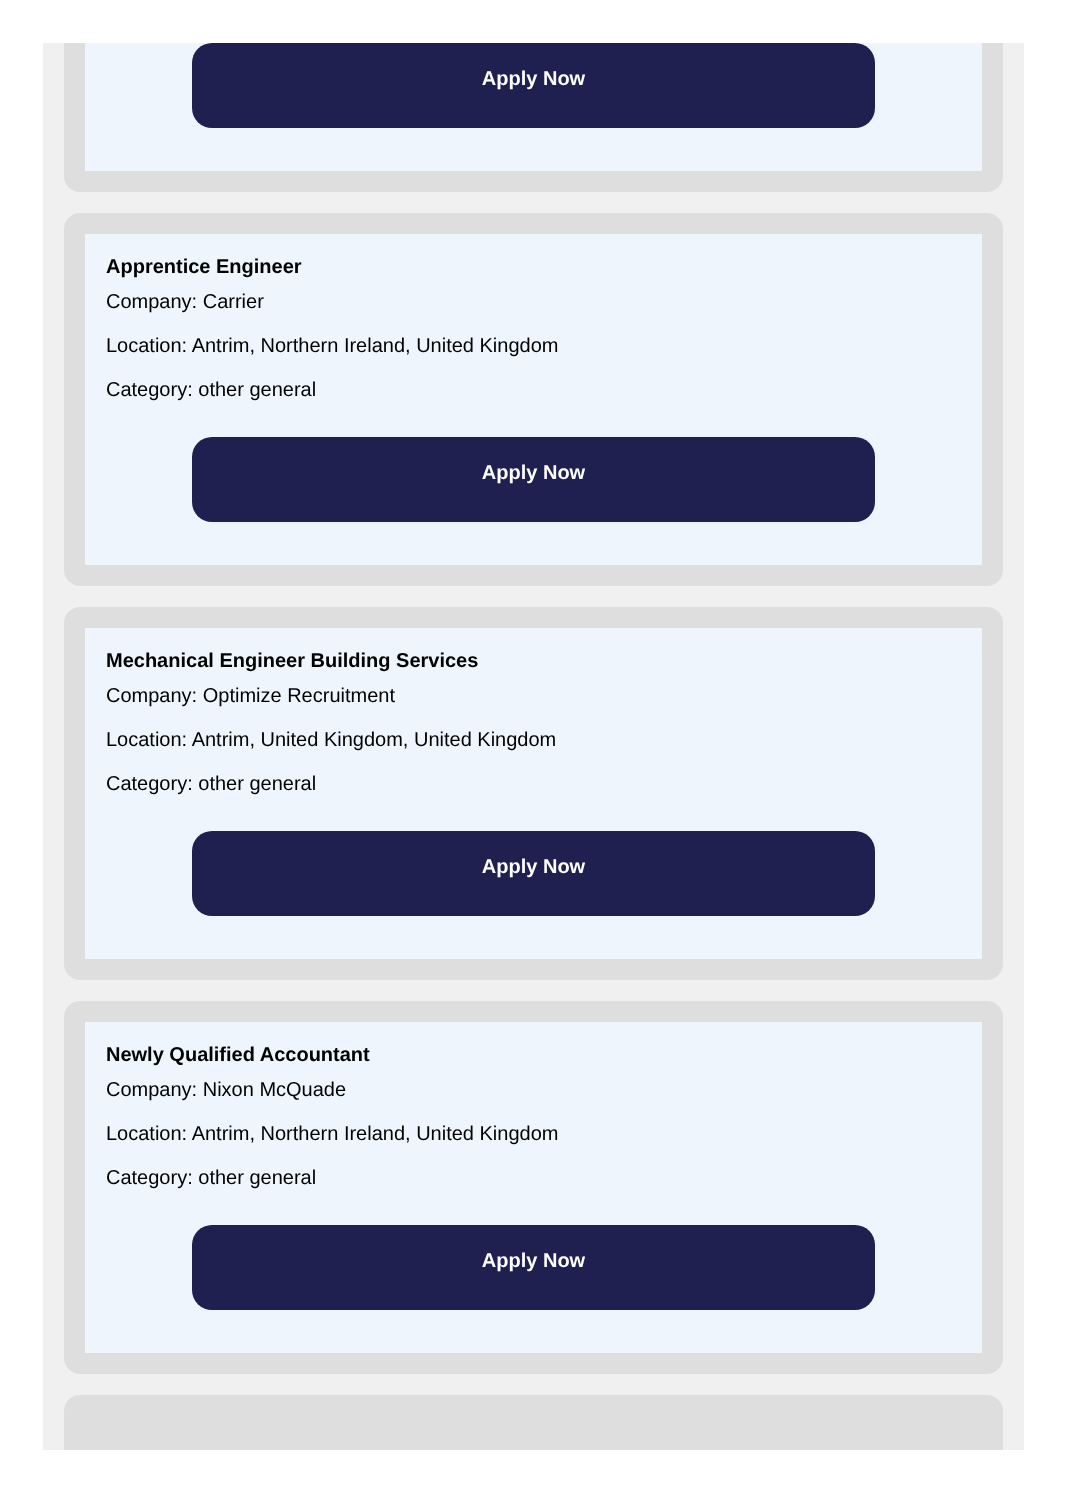Apply Now
Apprentice Engineer
Company: Carrier
Location: Antrim, Northern Ireland, United Kingdom
Category: other general
Apply Now
Mechanical Engineer Building Services
Company: Optimize Recruitment
Location: Antrim, United Kingdom, United Kingdom
Category: other general
Apply Now
Newly Qualified Accountant
Company: Nixon McQuade
Location: Antrim, Northern Ireland, United Kingdom
Category: other general
Apply Now